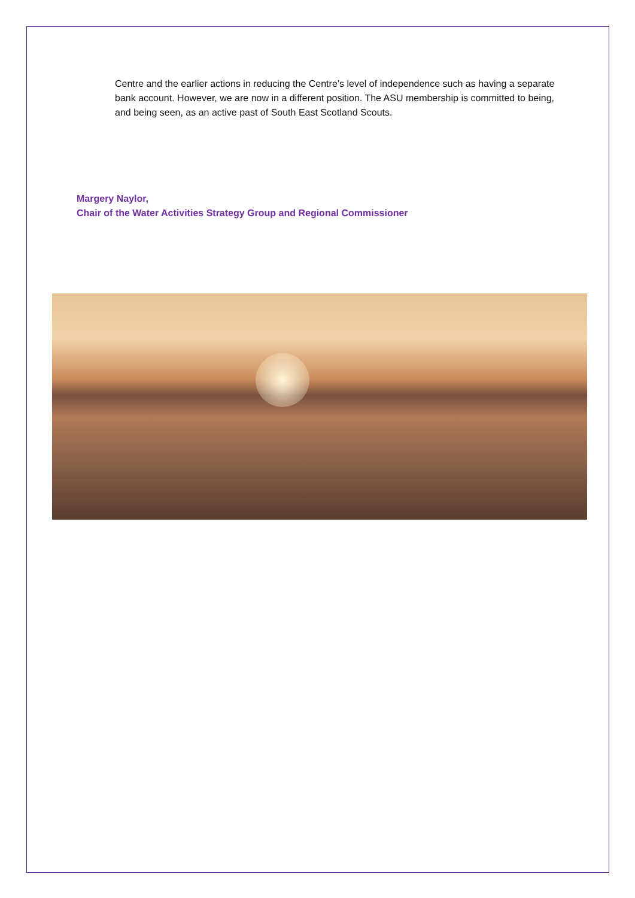Centre and the earlier actions in reducing the Centre’s level of independence such as having a separate bank account. However, we are now in a different position. The ASU membership is committed to being, and being seen, as an active past of South East Scotland Scouts.
Margery Naylor,
Chair of the Water Activities Strategy Group and Regional Commissioner